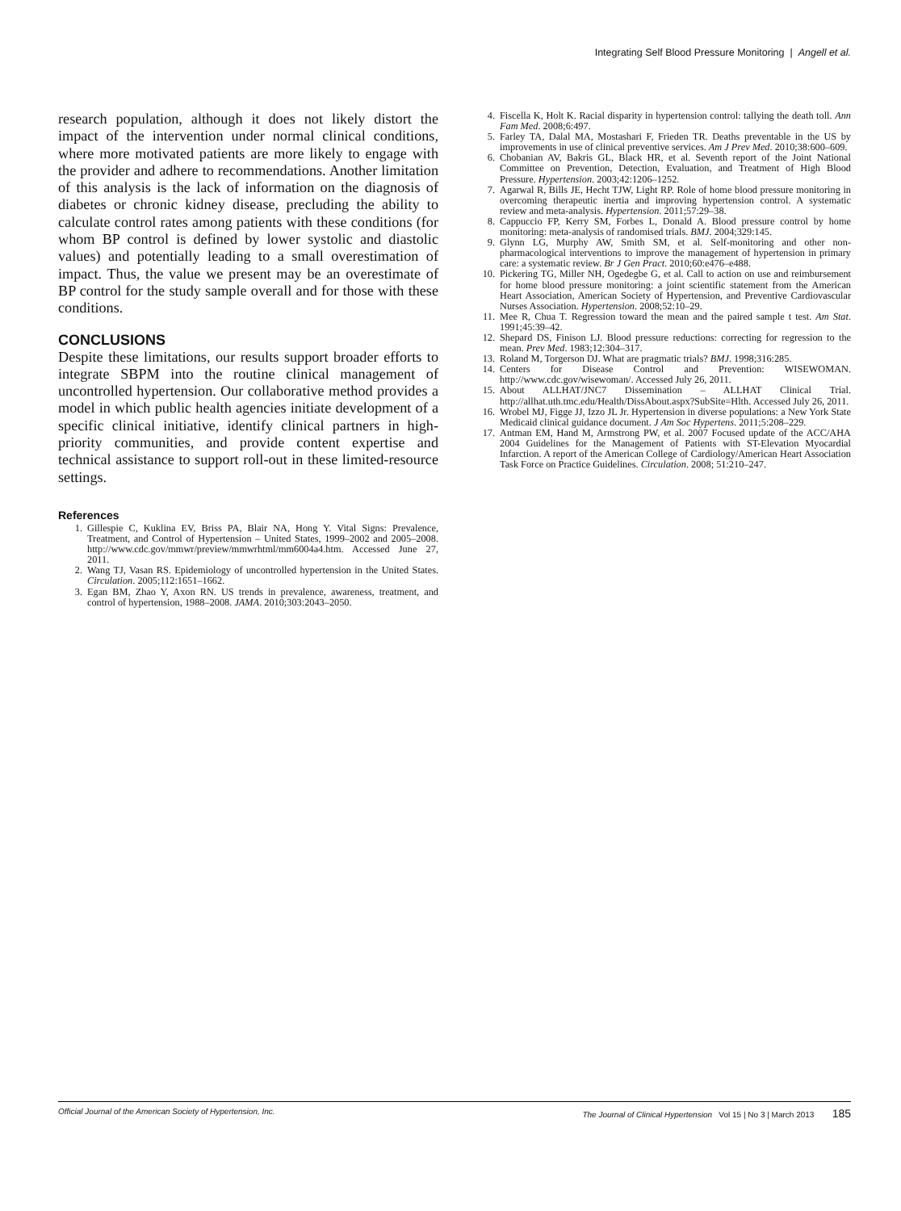Integrating Self Blood Pressure Monitoring | Angell et al.
research population, although it does not likely distort the impact of the intervention under normal clinical conditions, where more motivated patients are more likely to engage with the provider and adhere to recommendations. Another limitation of this analysis is the lack of information on the diagnosis of diabetes or chronic kidney disease, precluding the ability to calculate control rates among patients with these conditions (for whom BP control is defined by lower systolic and diastolic values) and potentially leading to a small overestimation of impact. Thus, the value we present may be an overestimate of BP control for the study sample overall and for those with these conditions.
CONCLUSIONS
Despite these limitations, our results support broader efforts to integrate SBPM into the routine clinical management of uncontrolled hypertension. Our collaborative method provides a model in which public health agencies initiate development of a specific clinical initiative, identify clinical partners in high-priority communities, and provide content expertise and technical assistance to support roll-out in these limited-resource settings.
References
1. Gillespie C, Kuklina EV, Briss PA, Blair NA, Hong Y. Vital Signs: Prevalence, Treatment, and Control of Hypertension – United States, 1999–2002 and 2005–2008. http://www.cdc.gov/mmwr/preview/mmwrhtml/mm6004a4.htm. Accessed June 27, 2011.
2. Wang TJ, Vasan RS. Epidemiology of uncontrolled hypertension in the United States. Circulation. 2005;112:1651–1662.
3. Egan BM, Zhao Y, Axon RN. US trends in prevalence, awareness, treatment, and control of hypertension, 1988–2008. JAMA. 2010;303:2043–2050.
4. Fiscella K, Holt K. Racial disparity in hypertension control: tallying the death toll. Ann Fam Med. 2008;6:497.
5. Farley TA, Dalal MA, Mostashari F, Frieden TR. Deaths preventable in the US by improvements in use of clinical preventive services. Am J Prev Med. 2010;38:600–609.
6. Chobanian AV, Bakris GL, Black HR, et al. Seventh report of the Joint National Committee on Prevention, Detection, Evaluation, and Treatment of High Blood Pressure. Hypertension. 2003;42:1206–1252.
7. Agarwal R, Bills JE, Hecht TJW, Light RP. Role of home blood pressure monitoring in overcoming therapeutic inertia and improving hypertension control. A systematic review and meta-analysis. Hypertension. 2011;57:29–38.
8. Cappuccio FP, Kerry SM, Forbes L, Donald A. Blood pressure control by home monitoring: meta-analysis of randomised trials. BMJ. 2004;329:145.
9. Glynn LG, Murphy AW, Smith SM, et al. Self-monitoring and other non-pharmacological interventions to improve the management of hypertension in primary care: a systematic review. Br J Gen Pract. 2010;60:e476–e488.
10. Pickering TG, Miller NH, Ogedegbe G, et al. Call to action on use and reimbursement for home blood pressure monitoring: a joint scientific statement from the American Heart Association, American Society of Hypertension, and Preventive Cardiovascular Nurses Association. Hypertension. 2008;52:10–29.
11. Mee R, Chua T. Regression toward the mean and the paired sample t test. Am Stat. 1991;45:39–42.
12. Shepard DS, Finison LJ. Blood pressure reductions: correcting for regression to the mean. Prev Med. 1983;12:304–317.
13. Roland M, Torgerson DJ. What are pragmatic trials? BMJ. 1998;316:285.
14. Centers for Disease Control and Prevention: WISEWOMAN. http://www.cdc.gov/wisewoman/. Accessed July 26, 2011.
15. About ALLHAT/JNC7 Dissemination – ALLHAT Clinical Trial. http://allhat.uth.tmc.edu/Health/DissAbout.aspx?SubSite=Hlth. Accessed July 26, 2011.
16. Wrobel MJ, Figge JJ, Izzo JL Jr. Hypertension in diverse populations: a New York State Medicaid clinical guidance document. J Am Soc Hypertens. 2011;5:208–229.
17. Antman EM, Hand M, Armstrong PW, et al. 2007 Focused update of the ACC/AHA 2004 Guidelines for the Management of Patients with ST-Elevation Myocardial Infarction. A report of the American College of Cardiology/American Heart Association Task Force on Practice Guidelines. Circulation. 2008; 51:210–247.
Official Journal of the American Society of Hypertension, Inc. The Journal of Clinical Hypertension Vol 15 | No 3 | March 2013 185